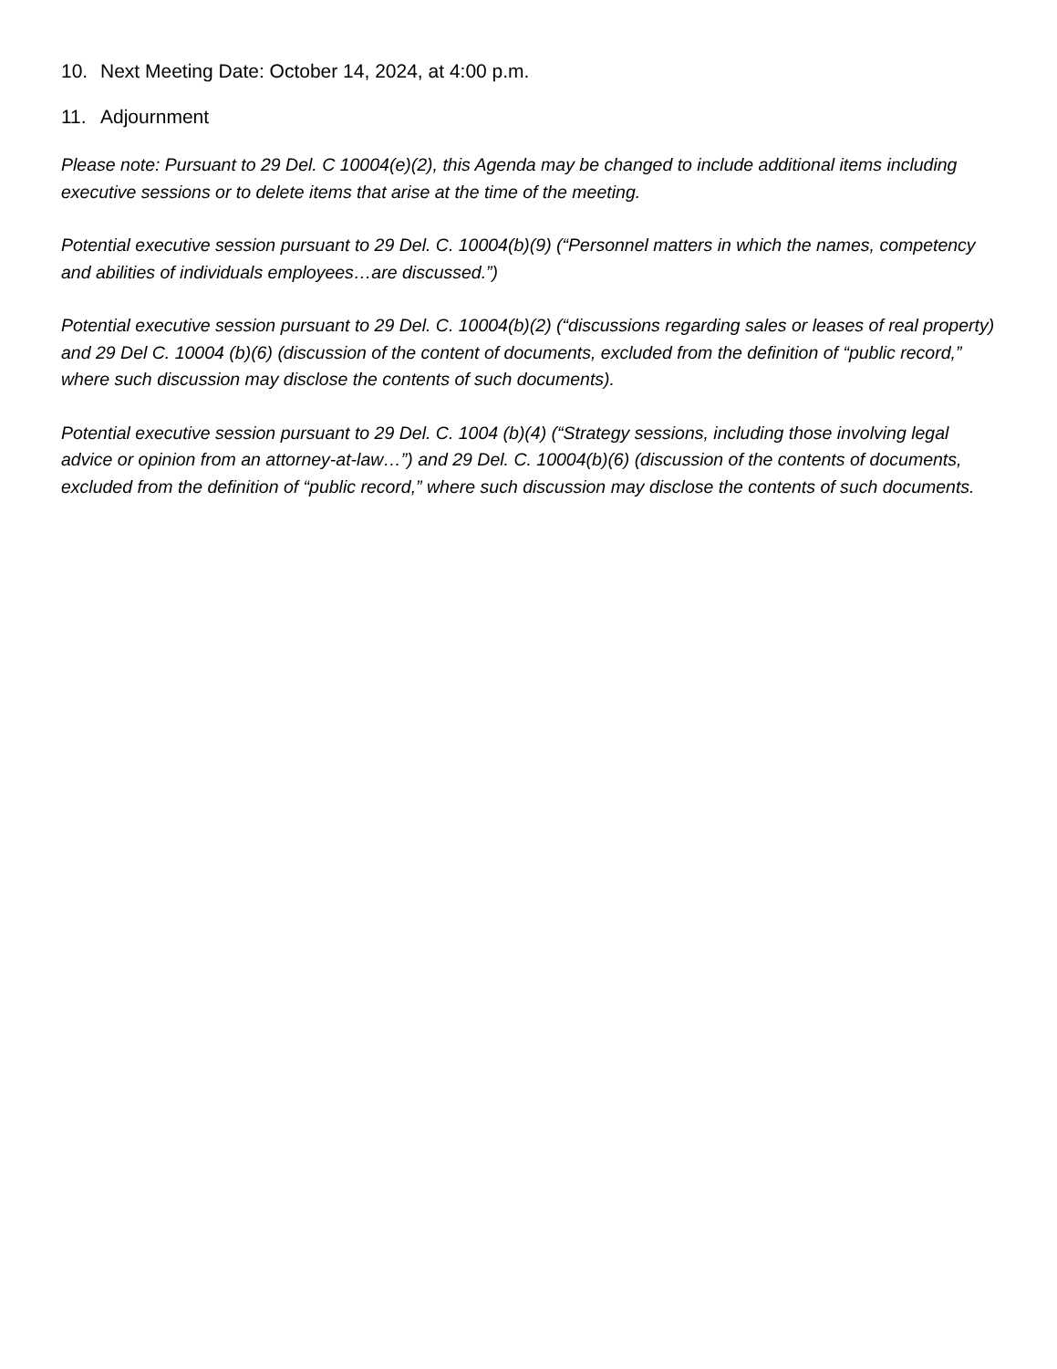10. Next Meeting Date: October 14, 2024, at 4:00 p.m.
11. Adjournment
Please note: Pursuant to 29 Del. C 10004(e)(2), this Agenda may be changed to include additional items including executive sessions or to delete items that arise at the time of the meeting.
Potential executive session pursuant to 29 Del. C. 10004(b)(9) (“Personnel matters in which the names, competency and abilities of individuals employees…are discussed.”)
Potential executive session pursuant to 29 Del. C. 10004(b)(2) (“discussions regarding sales or leases of real property) and 29 Del C. 10004 (b)(6) (discussion of the content of documents, excluded from the definition of “public record,” where such discussion may disclose the contents of such documents).
Potential executive session pursuant to 29 Del. C. 1004 (b)(4) (“Strategy sessions, including those involving legal advice or opinion from an attorney-at-law…”) and 29 Del. C. 10004(b)(6) (discussion of the contents of documents, excluded from the definition of “public record,” where such discussion may disclose the contents of such documents.